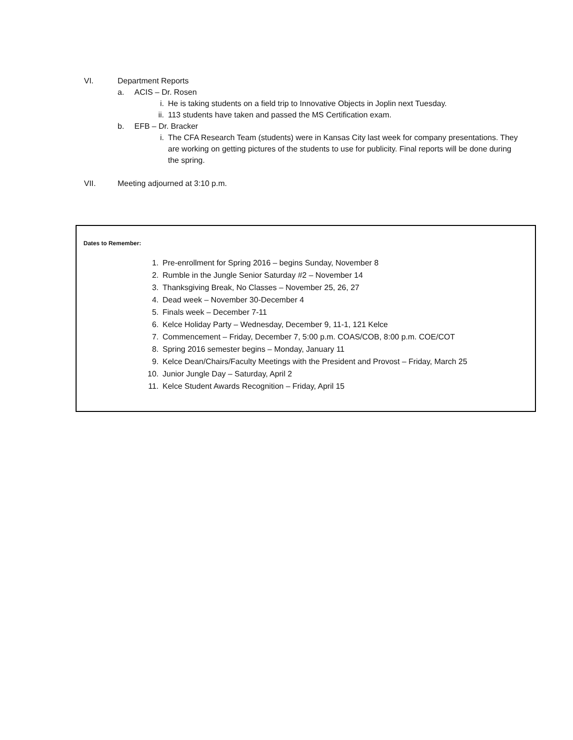VI. Department Reports
a. ACIS – Dr. Rosen
i. He is taking students on a field trip to Innovative Objects in Joplin next Tuesday.
ii. 113 students have taken and passed the MS Certification exam.
b. EFB – Dr. Bracker
i. The CFA Research Team (students) were in Kansas City last week for company presentations. They are working on getting pictures of the students to use for publicity. Final reports will be done during the spring.
VII. Meeting adjourned at 3:10 p.m.
Dates to Remember:
1. Pre-enrollment for Spring 2016 – begins Sunday, November 8
2. Rumble in the Jungle Senior Saturday #2 – November 14
3. Thanksgiving Break, No Classes – November 25, 26, 27
4. Dead week – November 30-December 4
5. Finals week – December 7-11
6. Kelce Holiday Party – Wednesday, December 9, 11-1, 121 Kelce
7. Commencement – Friday, December 7, 5:00 p.m. COAS/COB, 8:00 p.m. COE/COT
8. Spring 2016 semester begins – Monday, January 11
9. Kelce Dean/Chairs/Faculty Meetings with the President and Provost – Friday, March 25
10. Junior Jungle Day – Saturday, April 2
11. Kelce Student Awards Recognition – Friday, April 15